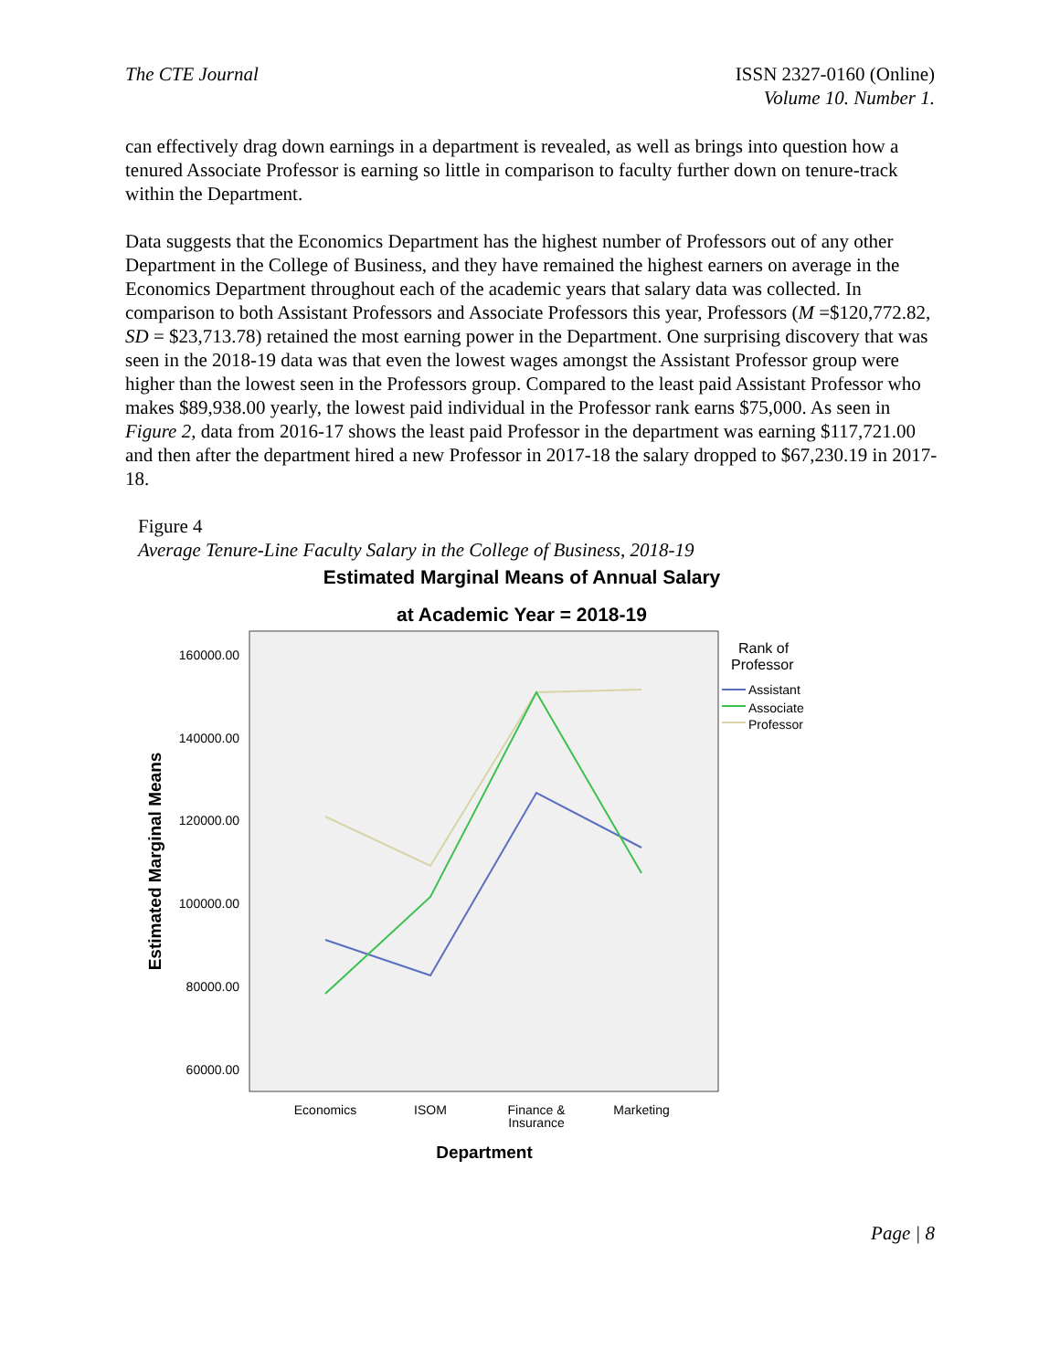The CTE Journal ISSN 2327-0160 (Online)
Volume 10. Number 1.
can effectively drag down earnings in a department is revealed, as well as brings into question how a tenured Associate Professor is earning so little in comparison to faculty further down on tenure-track within the Department.
Data suggests that the Economics Department has the highest number of Professors out of any other Department in the College of Business, and they have remained the highest earners on average in the Economics Department throughout each of the academic years that salary data was collected. In comparison to both Assistant Professors and Associate Professors this year, Professors (M =$120,772.82, SD = $23,713.78) retained the most earning power in the Department. One surprising discovery that was seen in the 2018-19 data was that even the lowest wages amongst the Assistant Professor group were higher than the lowest seen in the Professors group. Compared to the least paid Assistant Professor who makes $89,938.00 yearly, the lowest paid individual in the Professor rank earns $75,000. As seen in Figure 2, data from 2016-17 shows the least paid Professor in the department was earning $117,721.00 and then after the department hired a new Professor in 2017-18 the salary dropped to $67,230.19 in 2017-18.
Figure 4
Average Tenure-Line Faculty Salary in the College of Business, 2018-19
Estimated Marginal Means of Annual Salary
at Academic Year = 2018-19
160000.00
140000.00
120000.00
100000.00
80000.00
60000.00
Economics
ISOM
Finance &
Insurance
Marketing
Department
Estimated Marginal Means
Rank of
Professor
Assistant
Associate
Professor
Page | 8